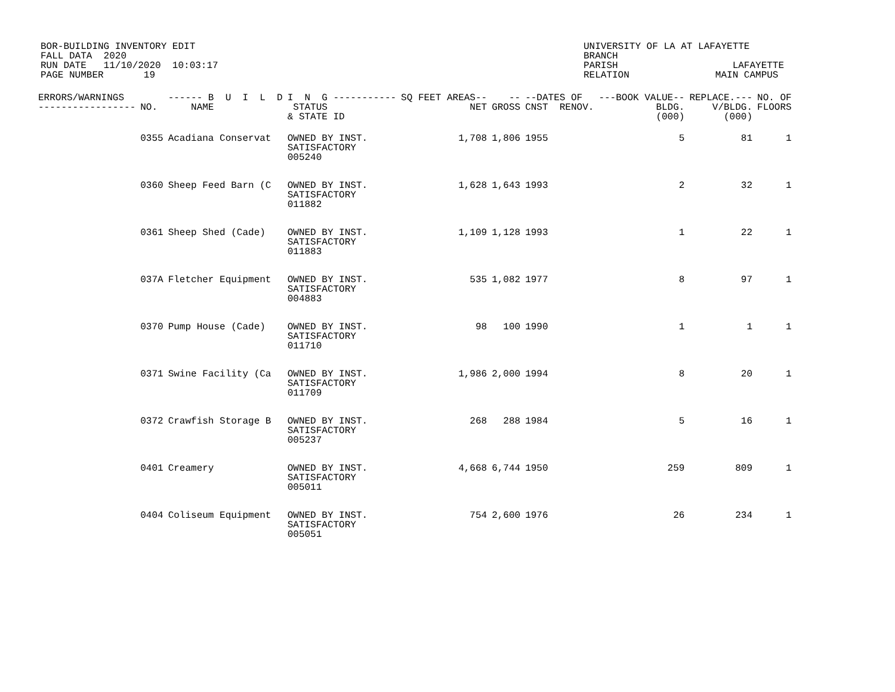BOR-BUILDING INVENTORY EDIT FALL DATA 2020 RUN DATE 11/10/2020 10:03:17 PAGE NUMBER 19
UNIVERSITY OF LA AT LAFAYETTE BRANCH PARISH LAFAYETTE RELATION MAIN CAMPUS
| ERRORS/WARNINGS ----------------- | NO. | ------ B U I L D NAME | I N G ----------- STATUS & STATE ID | SQ FEET AREAS-- NET | -- GROSS | --DATES OF CNST RENOV. | ---BOOK VALUE-- BLDG. (000) | REPLACE.--- V/BLDG. (000) | NO. OF FLOORS |
| --- | --- | --- | --- | --- | --- | --- | --- | --- | --- |
| | 0355 | Acadiana Conservat | OWNED BY INST. SATISFACTORY 005240 | 1,708 | 1,806 | 1955 | 5 | 81 | 1 |
| | 0360 | Sheep Feed Barn (C | OWNED BY INST. SATISFACTORY 011882 | 1,628 | 1,643 | 1993 | 2 | 32 | 1 |
| | 0361 | Sheep Shed (Cade) | OWNED BY INST. SATISFACTORY 011883 | 1,109 | 1,128 | 1993 | 1 | 22 | 1 |
| | 037A | Fletcher Equipment | OWNED BY INST. SATISFACTORY 004883 | 535 | 1,082 | 1977 | 8 | 97 | 1 |
| | 0370 | Pump House (Cade) | OWNED BY INST. SATISFACTORY 011710 | 98 | 100 | 1990 | 1 | 1 | 1 |
| | 0371 | Swine Facility (Ca | OWNED BY INST. SATISFACTORY 011709 | 1,986 | 2,000 | 1994 | 8 | 20 | 1 |
| | 0372 | Crawfish Storage B | OWNED BY INST. SATISFACTORY 005237 | 268 | 288 | 1984 | 5 | 16 | 1 |
| | 0401 | Creamery | OWNED BY INST. SATISFACTORY 005011 | 4,668 | 6,744 | 1950 | 259 | 809 | 1 |
| | 0404 | Coliseum Equipment | OWNED BY INST. SATISFACTORY 005051 | 754 | 2,600 | 1976 | 26 | 234 | 1 |